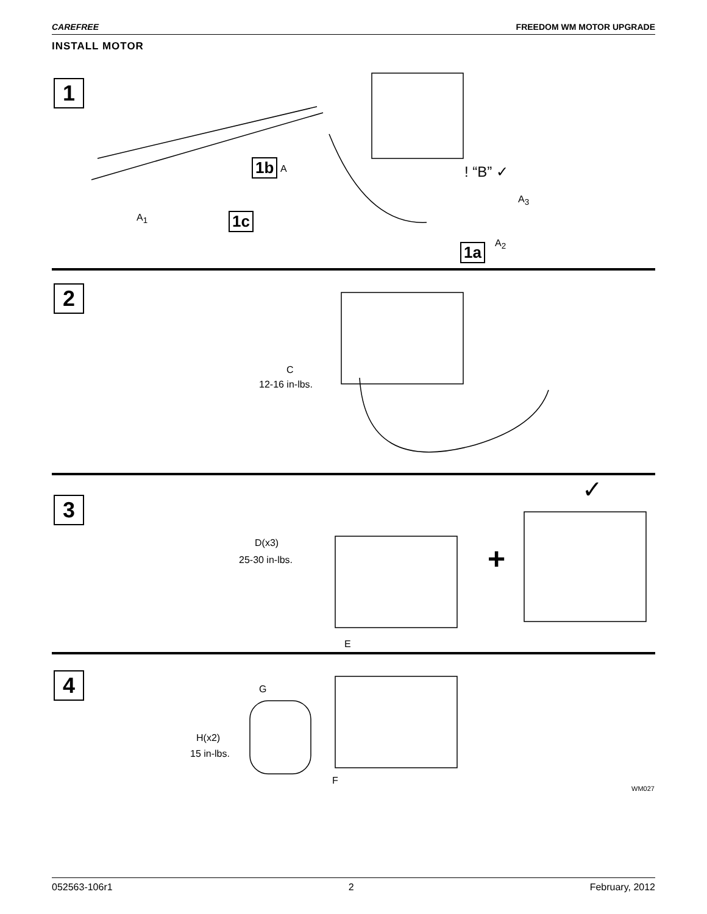CAREFREE FREEDOM WM MOTOR UPGRADE
INSTALL MOTOR
1
A
1b ! “B” ✓
A<sub>3</sub>
A<sub>1</sub> 1c
A<sub>2</sub>
1a
2
C
12-16 in-lbs.
✓
3
D(x3)
25-30 in-lbs. +
E
4 G
H(x2)
15 in-lbs.
F
WM027
052563-106r1 2 February, 2012